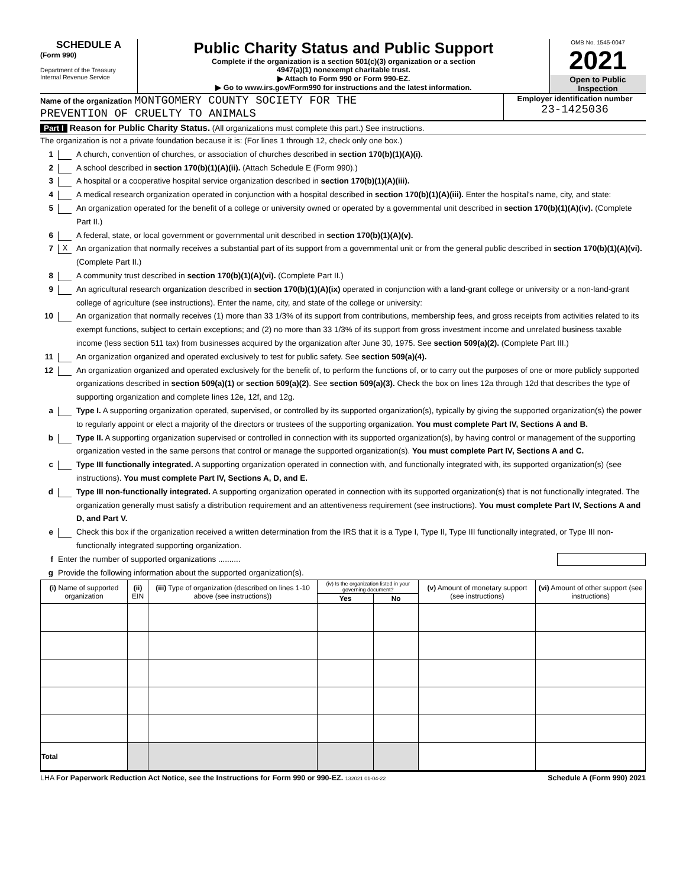SCHEDULE A
(Form 990)
Department of the Treasury
Internal Revenue Service
Public Charity Status and Public Support
Complete if the organization is a section 501(c)(3) organization or a section
4947(a)(1) nonexempt charitable trust.
▶ Attach to Form 990 or Form 990-EZ.
▶ Go to www.irs.gov/Form990 for instructions and the latest information.
OMB No. 1545-0047
2021
Open to Public
Inspection
Name of the organization MONTGOMERY COUNTY SOCIETY FOR THE
PREVENTION OF CRUELTY TO ANIMALS
Employer identification number
23-1425036
Part I Reason for Public Charity Status. (All organizations must complete this part.) See instructions.
The organization is not a private foundation because it is: (For lines 1 through 12, check only one box.)
1 A church, convention of churches, or association of churches described in section 170(b)(1)(A)(i).
2 A school described in section 170(b)(1)(A)(ii). (Attach Schedule E (Form 990).)
3 A hospital or a cooperative hospital service organization described in section 170(b)(1)(A)(iii).
4 A medical research organization operated in conjunction with a hospital described in section 170(b)(1)(A)(iii). Enter the hospital's name, city, and state:
5 An organization operated for the benefit of a college or university owned or operated by a governmental unit described in section 170(b)(1)(A)(iv). (Complete Part II.)
6 A federal, state, or local government or governmental unit described in section 170(b)(1)(A)(v).
7 X An organization that normally receives a substantial part of its support from a governmental unit or from the general public described in section 170(b)(1)(A)(vi). (Complete Part II.)
8 A community trust described in section 170(b)(1)(A)(vi). (Complete Part II.)
9 An agricultural research organization described in section 170(b)(1)(A)(ix) operated in conjunction with a land-grant college or university or a non-land-grant college of agriculture (see instructions). Enter the name, city, and state of the college or university:
10 An organization that normally receives (1) more than 33 1/3% of its support from contributions, membership fees, and gross receipts from activities related to its exempt functions, subject to certain exceptions; and (2) no more than 33 1/3% of its support from gross investment income and unrelated business taxable income (less section 511 tax) from businesses acquired by the organization after June 30, 1975. See section 509(a)(2). (Complete Part III.)
11 An organization organized and operated exclusively to test for public safety. See section 509(a)(4).
12 An organization organized and operated exclusively for the benefit of, to perform the functions of, or to carry out the purposes of one or more publicly supported organizations described in section 509(a)(1) or section 509(a)(2). See section 509(a)(3). Check the box on lines 12a through 12d that describes the type of supporting organization and complete lines 12e, 12f, and 12g.
a Type I. A supporting organization operated, supervised, or controlled by its supported organization(s), typically by giving the supported organization(s) the power to regularly appoint or elect a majority of the directors or trustees of the supporting organization. You must complete Part IV, Sections A and B.
b Type II. A supporting organization supervised or controlled in connection with its supported organization(s), by having control or management of the supporting organization vested in the same persons that control or manage the supported organization(s). You must complete Part IV, Sections A and C.
c Type III functionally integrated. A supporting organization operated in connection with, and functionally integrated with, its supported organization(s) (see instructions). You must complete Part IV, Sections A, D, and E.
d Type III non-functionally integrated. A supporting organization operated in connection with its supported organization(s) that is not functionally integrated. The organization generally must satisfy a distribution requirement and an attentiveness requirement (see instructions). You must complete Part IV, Sections A and D, and Part V.
e Check this box if the organization received a written determination from the IRS that it is a Type I, Type II, Type III functionally integrated, or Type III non-functionally integrated supporting organization.
f Enter the number of supported organizations ..........
g Provide the following information about the supported organization(s).
| (i) Name of supported organization | (ii) EIN | (iii) Type of organization (described on lines 1-10 above (see instructions)) | (iv) Is the organization listed in your governing document? | | (v) Amount of monetary support (see instructions) | (vi) Amount of other support (see instructions) |
| --- | --- | --- | --- | --- | --- | --- |
| | | | Yes | No | | |
| Total | | | | | | |
LHA For Paperwork Reduction Act Notice, see the Instructions for Form 990 or 990-EZ. 132021 01-04-22 Schedule A (Form 990) 2021